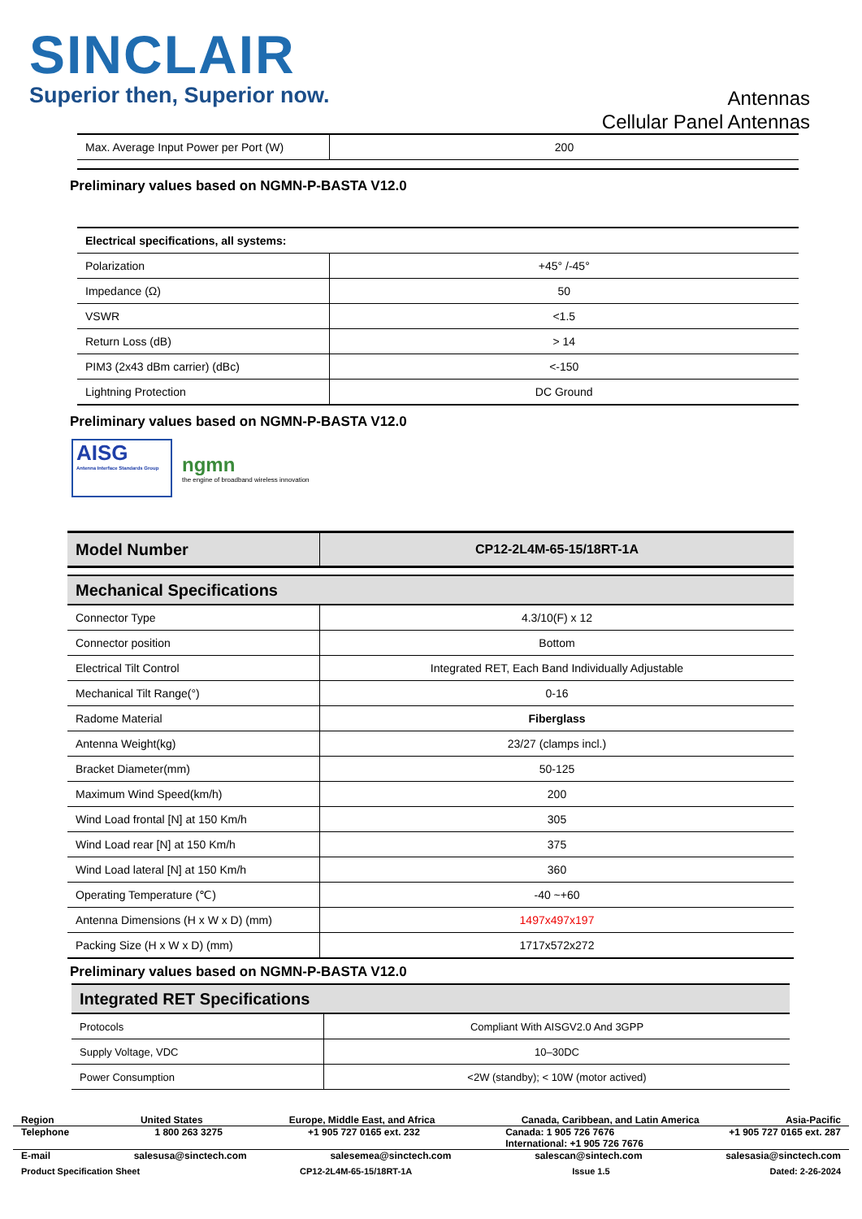SINCLAIR
Superior then, Superior now.
Antennas
Cellular Panel Antennas
| Max. Average Input Power per Port (W) | 200 |
Preliminary values based on NGMN-P-BASTA V12.0
| Electrical specifications, all systems: | |
| Polarization | +45° /-45° |
| Impedance (Ω) | 50 |
| VSWR | <1.5 |
| Return Loss (dB) | > 14 |
| PIM3 (2x43 dBm carrier) (dBc) | <-150 |
| Lightning Protection | DC Ground |
Preliminary values based on NGMN-P-BASTA V12.0
AISG
Antenna Interface Standards Group
ngmn
the engine of broadband wireless innovation
| Model Number | CP12-2L4M-65-15/18RT-1A |
| Mechanical Specifications | |
| Connector Type | 4.3/10(F) x 12 |
| Connector position | Bottom |
| Electrical Tilt Control | Integrated RET, Each Band Individually Adjustable |
| Mechanical Tilt Range(°) | 0-16 |
| Radome Material | Fiberglass |
| Antenna Weight(kg) | 23/27 (clamps incl.) |
| Bracket Diameter(mm) | 50-125 |
| Maximum Wind Speed(km/h) | 200 |
| Wind Load frontal [N] at 150 Km/h | 305 |
| Wind Load rear [N] at 150 Km/h | 375 |
| Wind Load lateral [N] at 150 Km/h | 360 |
| Operating Temperature (℃) | -40 ~+60 |
| Antenna Dimensions (H x W x D) (mm) | 1497x497x197 |
| Packing Size (H x W x D) (mm) | 1717x572x272 |
Preliminary values based on NGMN-P-BASTA V12.0
| Integrated RET Specifications | |
| Protocols | Compliant With AISGV2.0 And 3GPP |
| Supply Voltage, VDC | 10–30DC |
| Power Consumption | <2W (standby); < 10W (motor actived) |
Region United States Europe, Middle East, and Africa Canada, Caribbean, and Latin America Asia-Pacific
Telephone 1 800 263 3275 +1 905 727 0165 ext. 232 Canada: 1 905 726 7676
International: +1 905 726 7676 +1 905 727 0165 ext. 287
E-mail salesusa@sinctech.com salesemea@sinctech.com salescan@sintech.com salesasia@sinctech.com
Product Specification Sheet CP12-2L4M-65-15/18RT-1A Issue 1.5 Dated: 2-26-2024